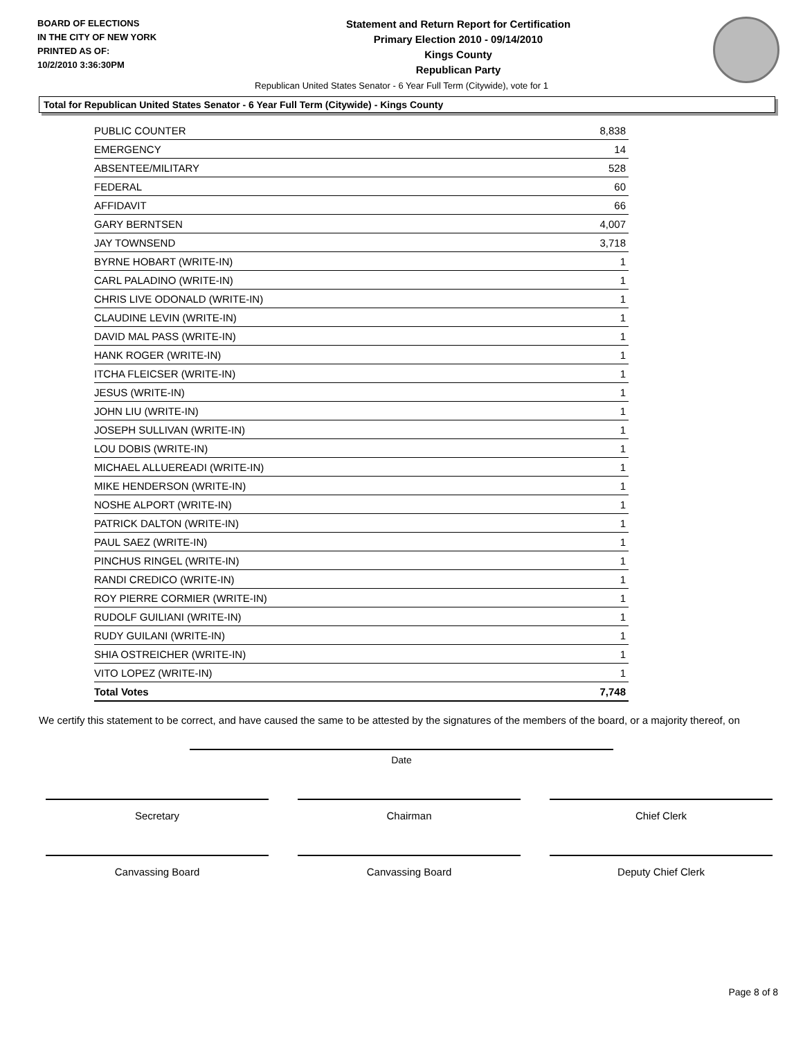BOARD OF ELECTIONS
IN THE CITY OF NEW YORK
PRINTED AS OF:
10/2/2010 3:36:30PM
Statement and Return Report for Certification
Primary Election 2010 - 09/14/2010
Kings County
Republican Party
Republican United States Senator - 6 Year Full Term (Citywide), vote for 1
Total for Republican United States Senator - 6 Year Full Term (Citywide) - Kings County
| PUBLIC COUNTER | 8,838 |
| EMERGENCY | 14 |
| ABSENTEE/MILITARY | 528 |
| FEDERAL | 60 |
| AFFIDAVIT | 66 |
| GARY BERNTSEN | 4,007 |
| JAY TOWNSEND | 3,718 |
| BYRNE HOBART (WRITE-IN) | 1 |
| CARL PALADINO (WRITE-IN) | 1 |
| CHRIS LIVE ODONALD (WRITE-IN) | 1 |
| CLAUDINE LEVIN (WRITE-IN) | 1 |
| DAVID MAL PASS (WRITE-IN) | 1 |
| HANK ROGER (WRITE-IN) | 1 |
| ITCHA FLEICSER (WRITE-IN) | 1 |
| JESUS (WRITE-IN) | 1 |
| JOHN LIU (WRITE-IN) | 1 |
| JOSEPH SULLIVAN (WRITE-IN) | 1 |
| LOU DOBIS (WRITE-IN) | 1 |
| MICHAEL ALLUEREADI (WRITE-IN) | 1 |
| MIKE HENDERSON (WRITE-IN) | 1 |
| NOSHE ALPORT (WRITE-IN) | 1 |
| PATRICK DALTON (WRITE-IN) | 1 |
| PAUL SAEZ (WRITE-IN) | 1 |
| PINCHUS RINGEL (WRITE-IN) | 1 |
| RANDI CREDICO (WRITE-IN) | 1 |
| ROY PIERRE CORMIER (WRITE-IN) | 1 |
| RUDOLF GUILIANI (WRITE-IN) | 1 |
| RUDY GUILANI (WRITE-IN) | 1 |
| SHIA OSTREICHER (WRITE-IN) | 1 |
| VITO LOPEZ (WRITE-IN) | 1 |
| Total Votes | 7,748 |
We certify this statement to be correct, and have caused the same to be attested by the signatures of the members of the board, or a majority thereof, on
Date
Secretary Chairman Chief Clerk
Canvassing Board Canvassing Board Deputy Chief Clerk
Page 8 of 8